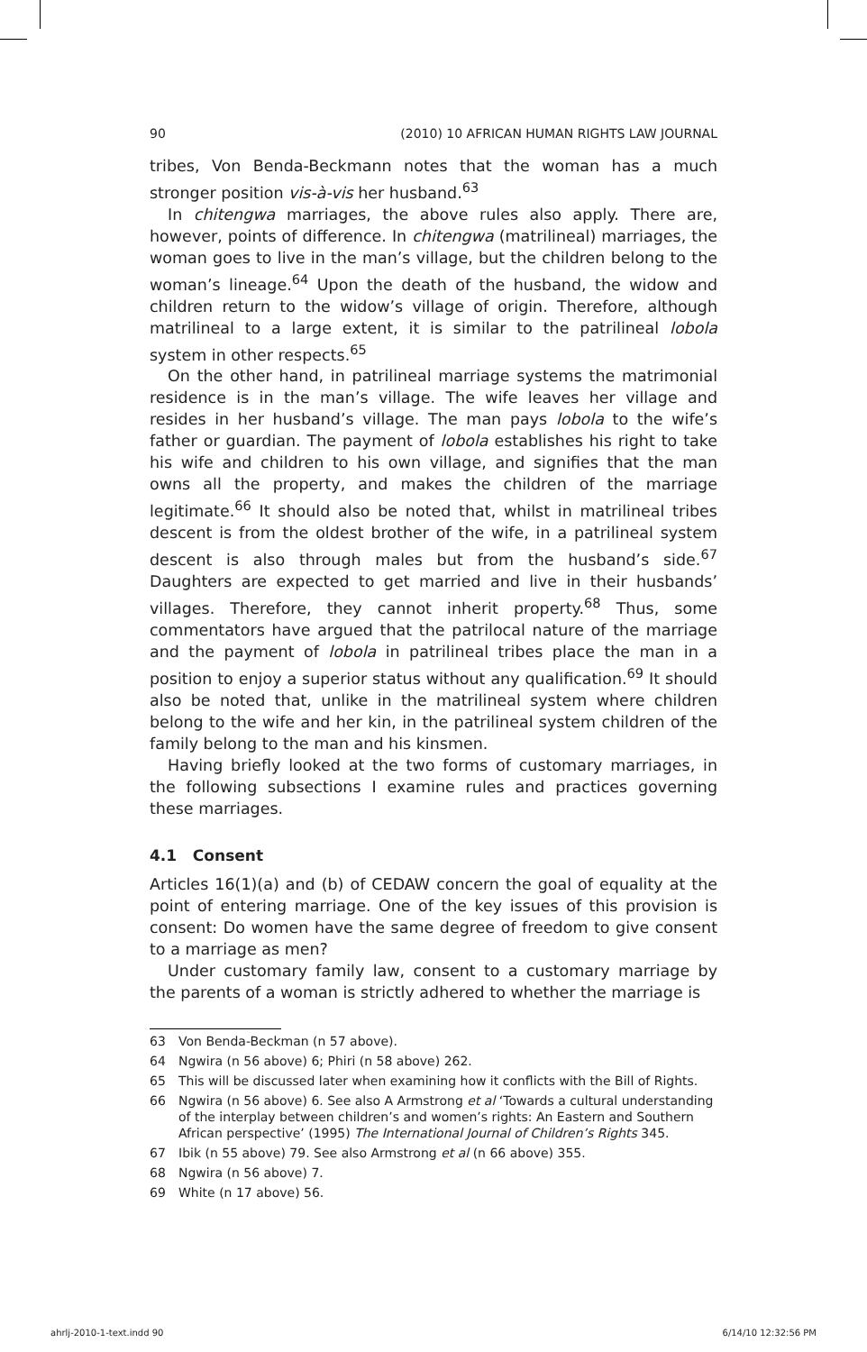90 (2010) 10 AFRICAN HUMAN RIGHTS LAW JOURNAL
tribes, Von Benda-Beckmann notes that the woman has a much stronger position vis-à-vis her husband.<sup>63</sup>
In chitengwa marriages, the above rules also apply. There are, however, points of difference. In chitengwa (matrilineal) marriages, the woman goes to live in the man’s village, but the children belong to the woman’s lineage.<sup>64</sup> Upon the death of the husband, the widow and children return to the widow’s village of origin. Therefore, although matrilineal to a large extent, it is similar to the patrilineal lobola system in other respects.<sup>65</sup>
On the other hand, in patrilineal marriage systems the matrimonial residence is in the man’s village. The wife leaves her village and resides in her husband’s village. The man pays lobola to the wife’s father or guardian. The payment of lobola establishes his right to take his wife and children to his own village, and signifies that the man owns all the property, and makes the children of the marriage legitimate.<sup>66</sup> It should also be noted that, whilst in matrilineal tribes descent is from the oldest brother of the wife, in a patrilineal system descent is also through males but from the husband’s side.<sup>67</sup> Daughters are expected to get married and live in their husbands’ villages. Therefore, they cannot inherit property.<sup>68</sup> Thus, some commentators have argued that the patrilocal nature of the marriage and the payment of lobola in patrilineal tribes place the man in a position to enjoy a superior status without any qualification.<sup>69</sup> It should also be noted that, unlike in the matrilineal system where children belong to the wife and her kin, in the patrilineal system children of the family belong to the man and his kinsmen.
Having briefly looked at the two forms of customary marriages, in the following subsections I examine rules and practices governing these marriages.
4.1 Consent
Articles 16(1)(a) and (b) of CEDAW concern the goal of equality at the point of entering marriage. One of the key issues of this provision is consent: Do women have the same degree of freedom to give consent to a marriage as men?
Under customary family law, consent to a customary marriage by the parents of a woman is strictly adhered to whether the marriage is
63 Von Benda-Beckman (n 57 above).
64 Ngwira (n 56 above) 6; Phiri (n 58 above) 262.
65 This will be discussed later when examining how it conflicts with the Bill of Rights.
66 Ngwira (n 56 above) 6. See also A Armstrong et al ‘Towards a cultural understanding of the interplay between children’s and women’s rights: An Eastern and Southern African perspective’ (1995) The International Journal of Children’s Rights 345.
67 Ibik (n 55 above) 79. See also Armstrong et al (n 66 above) 355.
68 Ngwira (n 56 above) 7.
69 White (n 17 above) 56.
ahrlj-2010-1-text.indd 90 6/14/10 12:32:56 PM